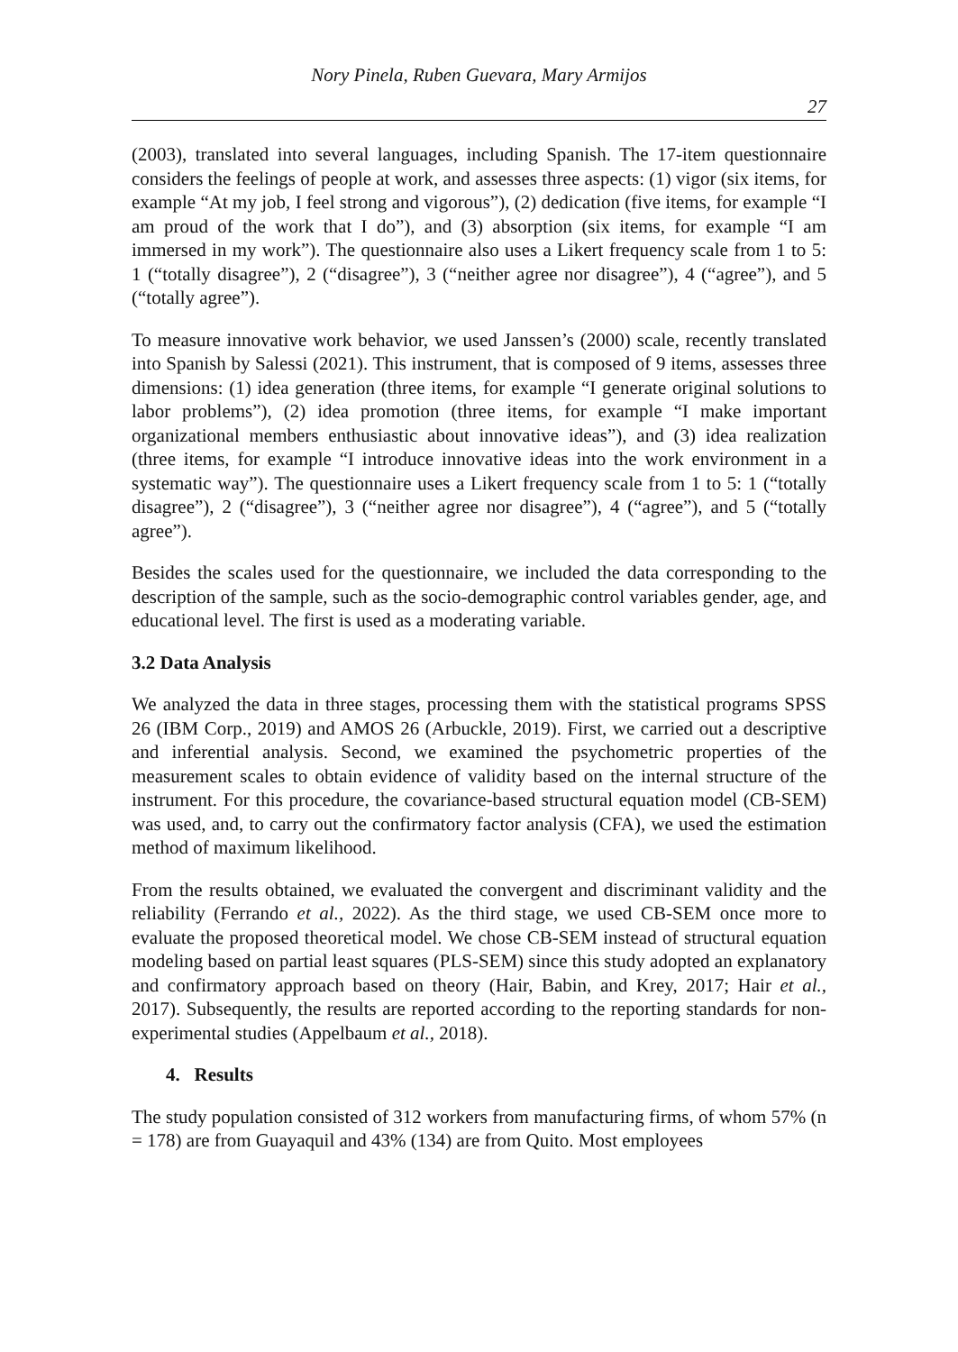Nory Pinela, Ruben Guevara, Mary Armijos
27
(2003), translated into several languages, including Spanish. The 17-item questionnaire considers the feelings of people at work, and assesses three aspects: (1) vigor (six items, for example “At my job, I feel strong and vigorous”), (2) dedication (five items, for example “I am proud of the work that I do”), and (3) absorption (six items, for example “I am immersed in my work”). The questionnaire also uses a Likert frequency scale from 1 to 5: 1 (“totally disagree”), 2 (“disagree”), 3 (“neither agree nor disagree”), 4 (“agree”), and 5 (“totally agree”).
To measure innovative work behavior, we used Janssen’s (2000) scale, recently translated into Spanish by Salessi (2021). This instrument, that is composed of 9 items, assesses three dimensions: (1) idea generation (three items, for example “I generate original solutions to labor problems”), (2) idea promotion (three items, for example “I make important organizational members enthusiastic about innovative ideas”), and (3) idea realization (three items, for example “I introduce innovative ideas into the work environment in a systematic way”). The questionnaire uses a Likert frequency scale from 1 to 5: 1 (“totally disagree”), 2 (“disagree”), 3 (“neither agree nor disagree”), 4 (“agree”), and 5 (“totally agree”).
Besides the scales used for the questionnaire, we included the data corresponding to the description of the sample, such as the socio-demographic control variables gender, age, and educational level. The first is used as a moderating variable.
3.2 Data Analysis
We analyzed the data in three stages, processing them with the statistical programs SPSS 26 (IBM Corp., 2019) and AMOS 26 (Arbuckle, 2019). First, we carried out a descriptive and inferential analysis. Second, we examined the psychometric properties of the measurement scales to obtain evidence of validity based on the internal structure of the instrument. For this procedure, the covariance-based structural equation model (CB-SEM) was used, and, to carry out the confirmatory factor analysis (CFA), we used the estimation method of maximum likelihood.
From the results obtained, we evaluated the convergent and discriminant validity and the reliability (Ferrando et al., 2022). As the third stage, we used CB-SEM once more to evaluate the proposed theoretical model. We chose CB-SEM instead of structural equation modeling based on partial least squares (PLS-SEM) since this study adopted an explanatory and confirmatory approach based on theory (Hair, Babin, and Krey, 2017; Hair et al., 2017). Subsequently, the results are reported according to the reporting standards for non-experimental studies (Appelbaum et al., 2018).
4. Results
The study population consisted of 312 workers from manufacturing firms, of whom 57% (n = 178) are from Guayaquil and 43% (134) are from Quito. Most employees